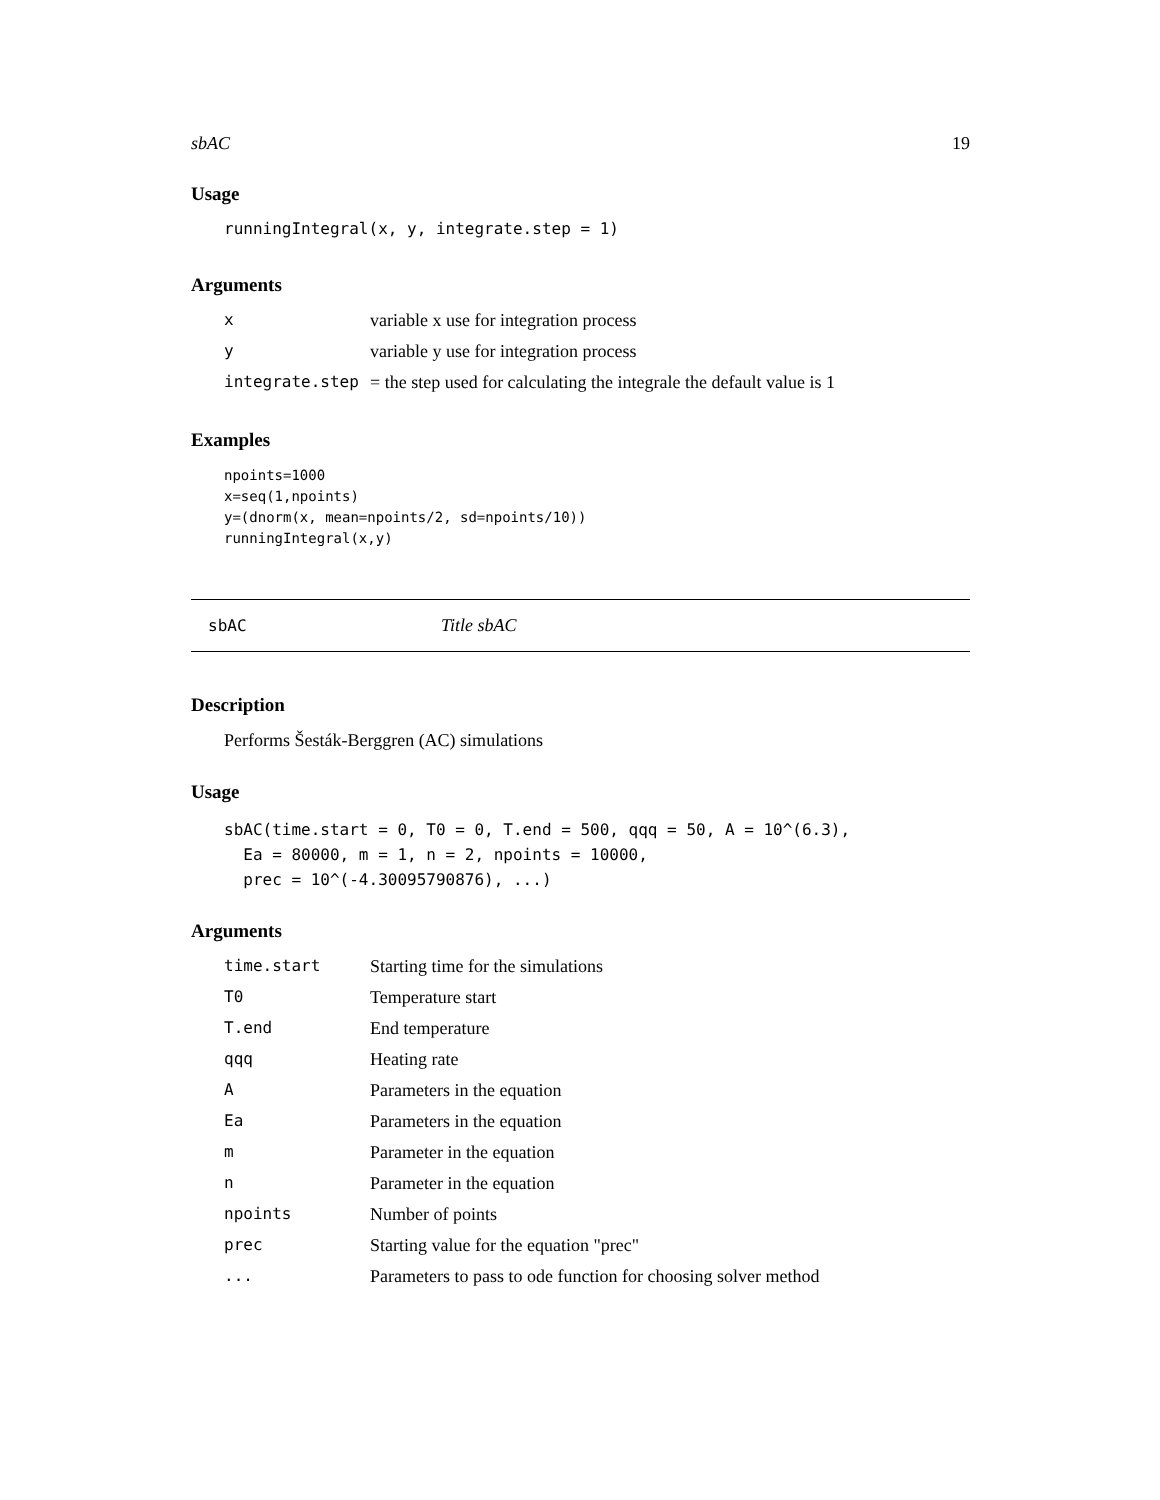sbAC 19
Usage
runningIntegral(x, y, integrate.step = 1)
Arguments
| x | variable x use for integration process |
| y | variable y use for integration process |
| integrate.step | = the step used for calculating the integrale the default value is 1 |
Examples
npoints=1000
x=seq(1,npoints)
y=(dnorm(x, mean=npoints/2, sd=npoints/10))
runningIntegral(x,y)
sbAC Title sbAC
Description
Performs Šesták-Berggren (AC) simulations
Usage
sbAC(time.start = 0, T0 = 0, T.end = 500, qqq = 50, A = 10^(6.3),
  Ea = 80000, m = 1, n = 2, npoints = 10000,
  prec = 10^(-4.30095790876), ...)
Arguments
| time.start | Starting time for the simulations |
| T0 | Temperature start |
| T.end | End temperature |
| qqq | Heating rate |
| A | Parameters in the equation |
| Ea | Parameters in the equation |
| m | Parameter in the equation |
| n | Parameter in the equation |
| npoints | Number of points |
| prec | Starting value for the equation "prec" |
| ... | Parameters to pass to ode function for choosing solver method |